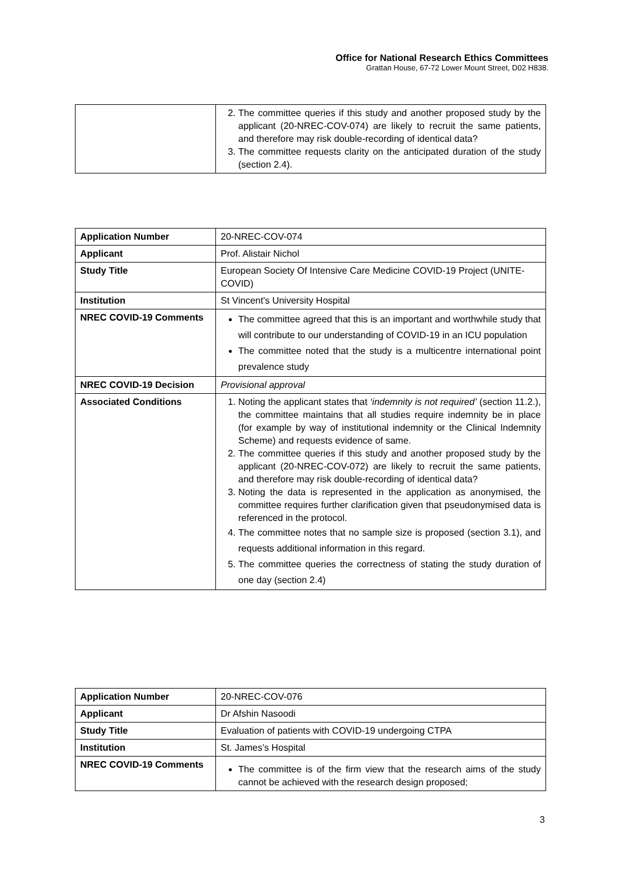Office for National Research Ethics Committees
Grattan House, 67-72 Lower Mount Street, D02 H838.
| | 2. The committee queries if this study and another proposed study by the applicant (20-NREC-COV-074) are likely to recruit the same patients, and therefore may risk double-recording of identical data? 3. The committee requests clarity on the anticipated duration of the study (section 2.4). |
| Application Number | 20-NREC-COV-074 |
| Applicant | Prof. Alistair Nichol |
| Study Title | European Society Of Intensive Care Medicine COVID-19 Project (UNITE- COVID) |
| Institution | St Vincent's University Hospital |
| NREC COVID-19 Comments | The committee agreed that this is an important and worthwhile study that will contribute to our understanding of COVID-19 in an ICU population The committee noted that the study is a multicentre international point prevalence study |
| NREC COVID-19 Decision | Provisional approval |
| Associated Conditions | 1. Noting the applicant states that ‘indemnity is not required’ (section 11.2.), the committee maintains that all studies require indemnity be in place (for example by way of institutional indemnity or the Clinical Indemnity Scheme) and requests evidence of same. 2. The committee queries if this study and another proposed study by the applicant (20-NREC-COV-072) are likely to recruit the same patients, and therefore may risk double-recording of identical data? 3. Noting the data is represented in the application as anonymised, the committee requires further clarification given that pseudonymised data is referenced in the protocol. 4. The committee notes that no sample size is proposed (section 3.1), and requests additional information in this regard. 5. The committee queries the correctness of stating the study duration of one day (section 2.4) |
| Application Number | 20-NREC-COV-076 |
| Applicant | Dr Afshin Nasoodi |
| Study Title | Evaluation of patients with COVID-19 undergoing CTPA |
| Institution | St. James’s Hospital |
| NREC COVID-19 Comments | The committee is of the firm view that the research aims of the study cannot be achieved with the research design proposed; |
3